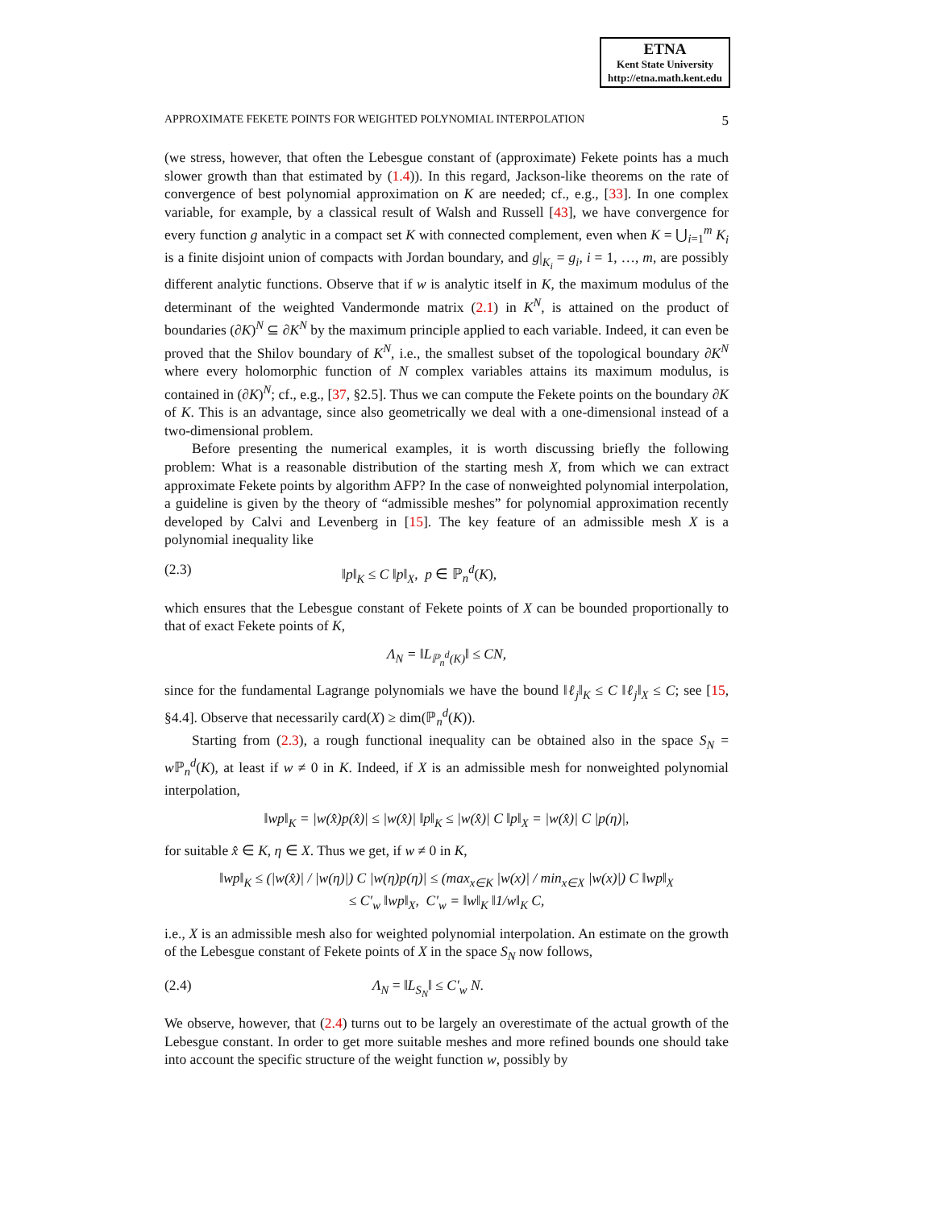ETNA
Kent State University
http://etna.math.kent.edu
APPROXIMATE FEKETE POINTS FOR WEIGHTED POLYNOMIAL INTERPOLATION 5
(we stress, however, that often the Lebesgue constant of (approximate) Fekete points has a much slower growth than that estimated by (1.4)). In this regard, Jackson-like theorems on the rate of convergence of best polynomial approximation on K are needed; cf., e.g., [33]. In one complex variable, for example, by a classical result of Walsh and Russell [43], we have convergence for every function g analytic in a compact set K with connected complement, even when K = ⋃<sub>i=1</sub><sup>m</sup> K<sub>i</sub> is a finite disjoint union of compacts with Jordan boundary, and g|<sub>K<sub>i</sub></sub> = g<sub>i</sub>, i = 1, …, m, are possibly different analytic functions. Observe that if w is analytic itself in K, the maximum modulus of the determinant of the weighted Vandermonde matrix (2.1) in K<sup>N</sup>, is attained on the product of boundaries (∂K)<sup>N</sup> ⊆ ∂K<sup>N</sup> by the maximum principle applied to each variable. Indeed, it can even be proved that the Shilov boundary of K<sup>N</sup>, i.e., the smallest subset of the topological boundary ∂K<sup>N</sup> where every holomorphic function of N complex variables attains its maximum modulus, is contained in (∂K)<sup>N</sup>; cf., e.g., [37, §2.5]. Thus we can compute the Fekete points on the boundary ∂K of K. This is an advantage, since also geometrically we deal with a one-dimensional instead of a two-dimensional problem.
Before presenting the numerical examples, it is worth discussing briefly the following problem: What is a reasonable distribution of the starting mesh X, from which we can extract approximate Fekete points by algorithm AFP? In the case of nonweighted polynomial interpolation, a guideline is given by the theory of “admissible meshes” for polynomial approximation recently developed by Calvi and Levenberg in [15]. The key feature of an admissible mesh X is a polynomial inequality like
(2.3) ‖p‖<sub>K</sub> ≤ C ‖p‖<sub>X</sub>, p ∈ ℙ<sub>n</sub><sup>d</sup>(K),
which ensures that the Lebesgue constant of Fekete points of X can be bounded proportionally to that of exact Fekete points of K,
Λ<sub>N</sub> = ‖L<sub>ℙ<sub>n</sub><sup>d</sup>(K)</sub>‖ ≤ CN,
since for the fundamental Lagrange polynomials we have the bound ‖ℓ<sub>j</sub>‖<sub>K</sub> ≤ C ‖ℓ<sub>j</sub>‖<sub>X</sub> ≤ C; see [15, §4.4]. Observe that necessarily card(X) ≥ dim(ℙ<sub>n</sub><sup>d</sup>(K)).
Starting from (2.3), a rough functional inequality can be obtained also in the space S<sub>N</sub> = w ℙ<sub>n</sub><sup>d</sup>(K), at least if w ≠ 0 in K. Indeed, if X is an admissible mesh for nonweighted polynomial interpolation,
‖wp‖<sub>K</sub> = |w(x̂)p(x̂)| ≤ |w(x̂)| ‖p‖<sub>K</sub> ≤ |w(x̂)| C ‖p‖<sub>X</sub> = |w(x̂)| C |p(η)|,
for suitable x̂ ∈ K, η ∈ X. Thus we get, if w ≠ 0 in K,
‖wp‖<sub>K</sub> ≤ (|w(x̂)| / |w(η)|) C |w(η)p(η)| ≤ (max<sub>x∈K</sub> |w(x)| / min<sub>x∈X</sub> |w(x)|) C ‖wp‖<sub>X</sub>
≤ C′<sub>w</sub> ‖wp‖<sub>X</sub>, C′<sub>w</sub> = ‖w‖<sub>K</sub> ‖1/w‖<sub>K</sub> C,
i.e., X is an admissible mesh also for weighted polynomial interpolation. An estimate on the growth of the Lebesgue constant of Fekete points of X in the space S<sub>N</sub> now follows,
(2.4) Λ<sub>N</sub> = ‖L<sub>S<sub>N</sub></sub>‖ ≤ C′<sub>w</sub> N.
We observe, however, that (2.4) turns out to be largely an overestimate of the actual growth of the Lebesgue constant. In order to get more suitable meshes and more refined bounds one should take into account the specific structure of the weight function w, possibly by